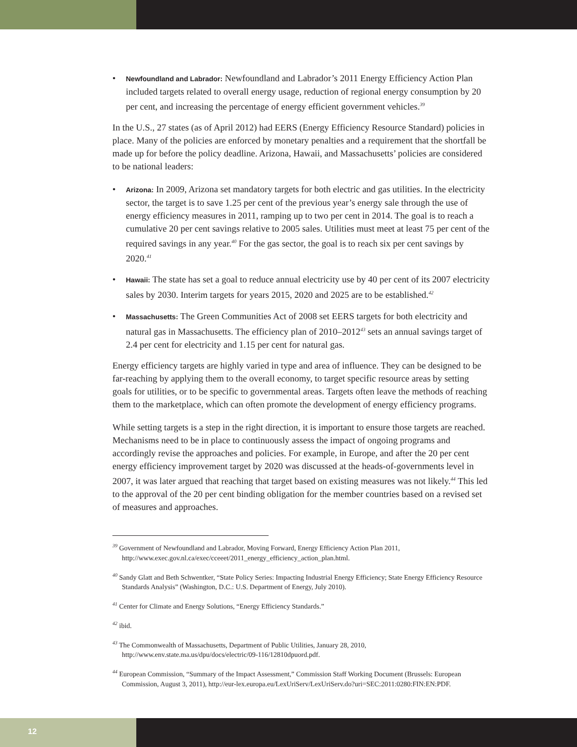• Newfoundland and Labrador: Newfoundland and Labrador’s 2011 Energy Efficiency Action Plan included targets related to overall energy usage, reduction of regional energy consumption by 20 per cent, and increasing the percentage of energy efficient government vehicles.<sup>39</sup>
In the U.S., 27 states (as of April 2012) had EERS (Energy Efficiency Resource Standard) policies in place. Many of the policies are enforced by monetary penalties and a requirement that the shortfall be made up for before the policy deadline. Arizona, Hawaii, and Massachusetts’ policies are considered to be national leaders:
• Arizona: In 2009, Arizona set mandatory targets for both electric and gas utilities. In the electricity sector, the target is to save 1.25 per cent of the previous year’s energy sale through the use of energy efficiency measures in 2011, ramping up to two per cent in 2014. The goal is to reach a cumulative 20 per cent savings relative to 2005 sales. Utilities must meet at least 75 per cent of the required savings in any year.<sup>40</sup> For the gas sector, the goal is to reach six per cent savings by 2020.<sup>41</sup>
• Hawaii: The state has set a goal to reduce annual electricity use by 40 per cent of its 2007 electricity sales by 2030. Interim targets for years 2015, 2020 and 2025 are to be established.<sup>42</sup>
• Massachusetts: The Green Communities Act of 2008 set EERS targets for both electricity and natural gas in Massachusetts. The efficiency plan of 2010–2012<sup>43</sup> sets an annual savings target of 2.4 per cent for electricity and 1.15 per cent for natural gas.
Energy efficiency targets are highly varied in type and area of influence. They can be designed to be far-reaching by applying them to the overall economy, to target specific resource areas by setting goals for utilities, or to be specific to governmental areas. Targets often leave the methods of reaching them to the marketplace, which can often promote the development of energy efficiency programs.
While setting targets is a step in the right direction, it is important to ensure those targets are reached. Mechanisms need to be in place to continuously assess the impact of ongoing programs and accordingly revise the approaches and policies. For example, in Europe, and after the 20 per cent energy efficiency improvement target by 2020 was discussed at the heads-of-governments level in 2007, it was later argued that reaching that target based on existing measures was not likely.<sup>44</sup> This led to the approval of the 20 per cent binding obligation for the member countries based on a revised set of measures and approaches.
<sup>39</sup> Government of Newfoundland and Labrador, Moving Forward, Energy Efficiency Action Plan 2011, http://www.exec.gov.nl.ca/exec/cceeet/2011_energy_efficiency_action_plan.html.
<sup>40</sup> Sandy Glatt and Beth Schwentker, “State Policy Series: Impacting Industrial Energy Efficiency; State Energy Efficiency Resource Standards Analysis” (Washington, D.C.: U.S. Department of Energy, July 2010).
<sup>41</sup> Center for Climate and Energy Solutions, “Energy Efficiency Standards.”
<sup>42</sup> ibid.
<sup>43</sup> The Commonwealth of Massachusetts, Department of Public Utilities, January 28, 2010, http://www.env.state.ma.us/dpu/docs/electric/09-116/12810dpuord.pdf.
<sup>44</sup> European Commission, “Summary of the Impact Assessment,” Commission Staff Working Document (Brussels: European Commission, August 3, 2011), http://eur-lex.europa.eu/LexUriServ/LexUriServ.do?uri=SEC:2011:0280:FIN:EN:PDF.
12